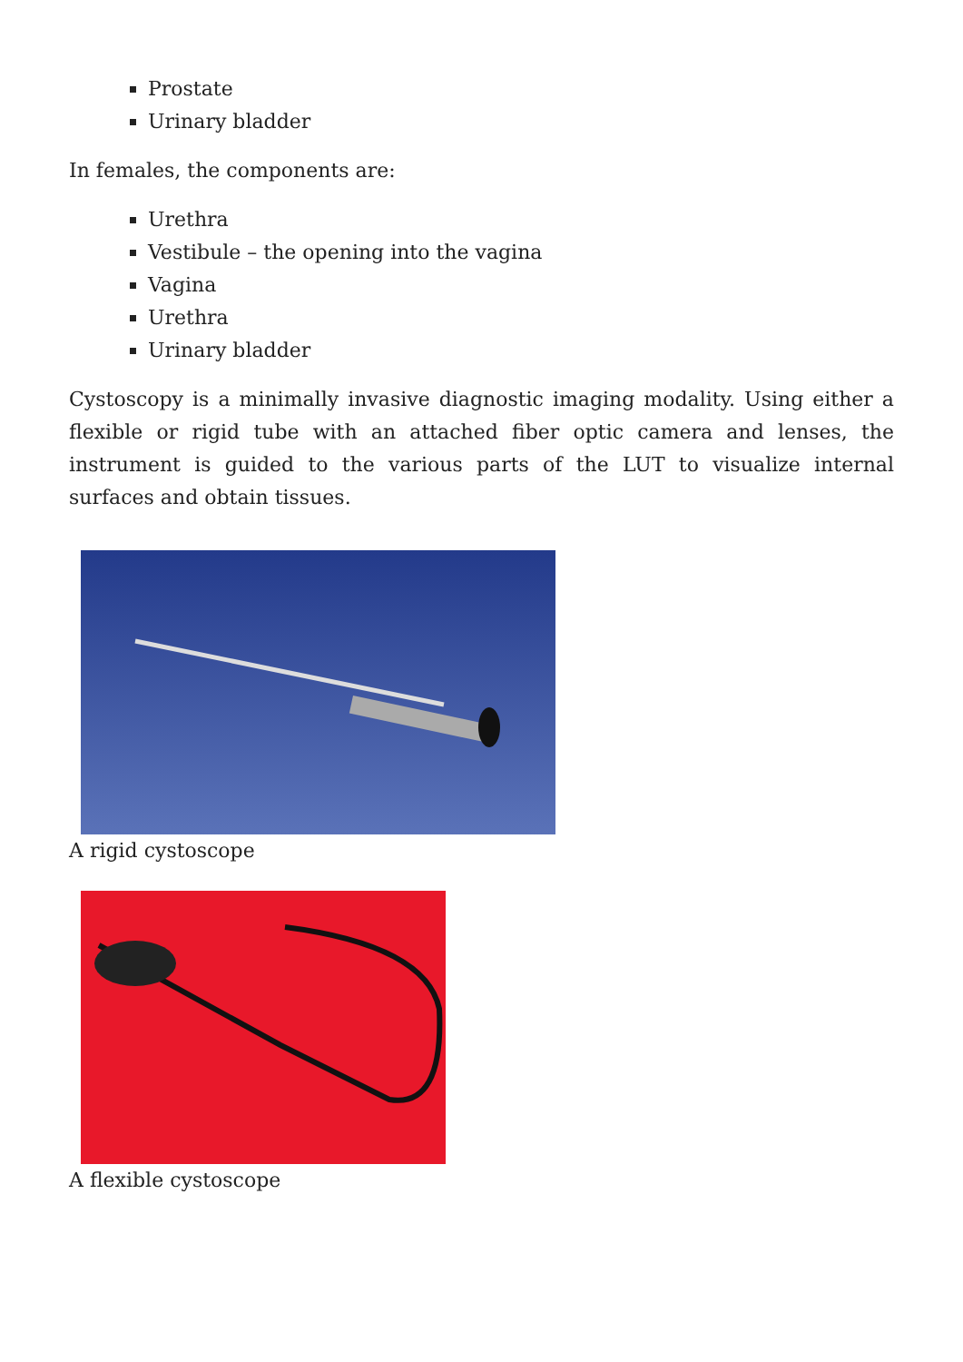Prostate
Urinary bladder
In females, the components are:
Urethra
Vestibule – the opening into the vagina
Vagina
Urethra
Urinary bladder
Cystoscopy is a minimally invasive diagnostic imaging modality. Using either a flexible or rigid tube with an attached fiber optic camera and lenses, the instrument is guided to the various parts of the LUT to visualize internal surfaces and obtain tissues.
A rigid cystoscope
A flexible cystoscope